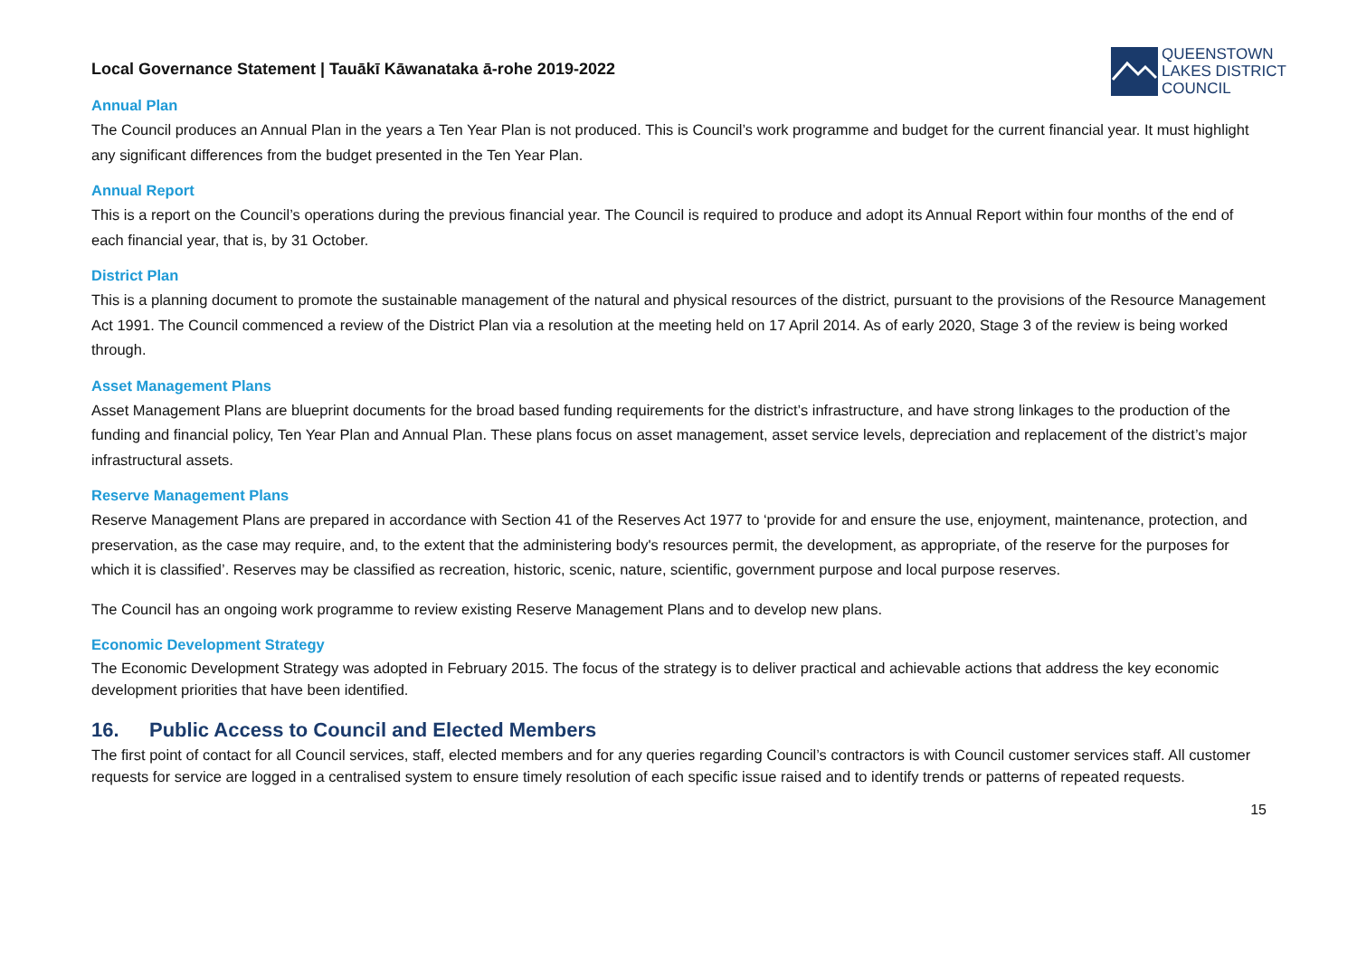Local Governance Statement | Tauākī Kāwanataka ā-rohe 2019-2022
QUEENSTOWN
LAKES DISTRICT
COUNCIL
Annual Plan
The Council produces an Annual Plan in the years a Ten Year Plan is not produced. This is Council’s work programme and budget for the current financial year. It must highlight any significant differences from the budget presented in the Ten Year Plan.
Annual Report
This is a report on the Council’s operations during the previous financial year. The Council is required to produce and adopt its Annual Report within four months of the end of each financial year, that is, by 31 October.
District Plan
This is a planning document to promote the sustainable management of the natural and physical resources of the district, pursuant to the provisions of the Resource Management Act 1991. The Council commenced a review of the District Plan via a resolution at the meeting held on 17 April 2014. As of early 2020, Stage 3 of the review is being worked through.
Asset Management Plans
Asset Management Plans are blueprint documents for the broad based funding requirements for the district’s infrastructure, and have strong linkages to the production of the funding and financial policy, Ten Year Plan and Annual Plan. These plans focus on asset management, asset service levels, depreciation and replacement of the district’s major infrastructural assets.
Reserve Management Plans
Reserve Management Plans are prepared in accordance with Section 41 of the Reserves Act 1977 to ‘provide for and ensure the use, enjoyment, maintenance, protection, and preservation, as the case may require, and, to the extent that the administering body's resources permit, the development, as appropriate, of the reserve for the purposes for which it is classified’. Reserves may be classified as recreation, historic, scenic, nature, scientific, government purpose and local purpose reserves.
The Council has an ongoing work programme to review existing Reserve Management Plans and to develop new plans.
Economic Development Strategy
The Economic Development Strategy was adopted in February 2015. The focus of the strategy is to deliver practical and achievable actions that address the key economic development priorities that have been identified.
16. Public Access to Council and Elected Members
The first point of contact for all Council services, staff, elected members and for any queries regarding Council’s contractors is with Council customer services staff. All customer requests for service are logged in a centralised system to ensure timely resolution of each specific issue raised and to identify trends or patterns of repeated requests.
15